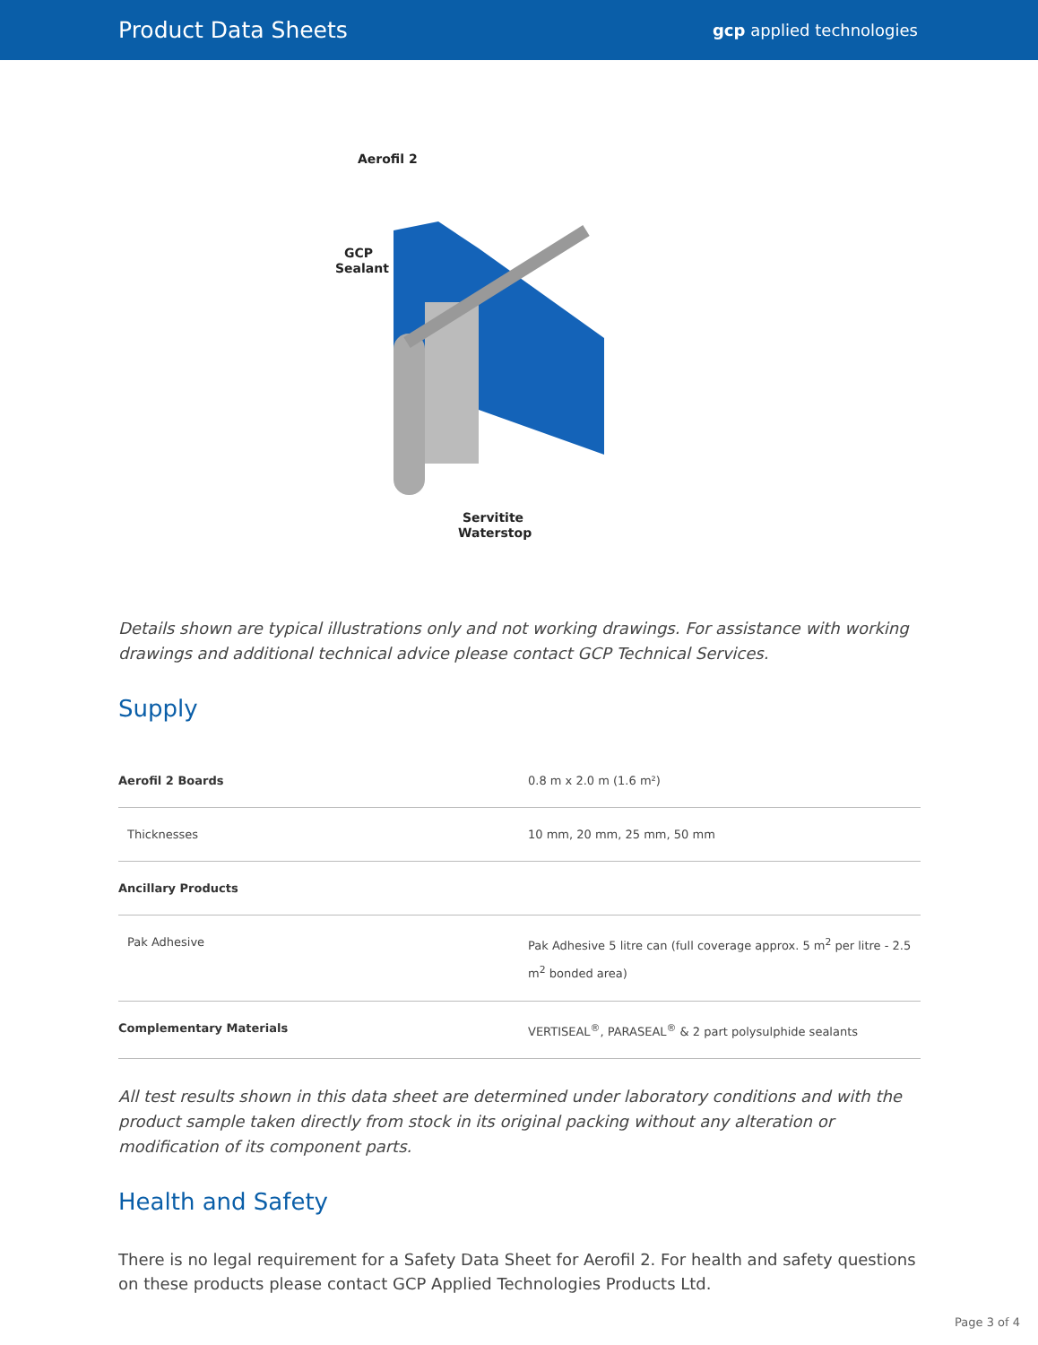Product Data Sheets
gcp applied technologies
Aerofil 2
GCP
Sealant
Servitite
Waterstop
Details shown are typical illustrations only and not working drawings. For assistance with working drawings and additional technical advice please contact GCP Technical Services.
Supply
| Aerofil 2 Boards | 0.8 m x 2.0 m (1.6 m²) |
| Thicknesses | 10 mm, 20 mm, 25 mm, 50 mm |
| Ancillary Products | |
| Pak Adhesive | Pak Adhesive 5 litre can (full coverage approx. 5 m<sup>2</sup> per litre - 2.5 m<sup>2</sup> bonded area) |
| Complementary Materials | VERTISEAL<sup>®</sup>, PARASEAL<sup>®</sup> & 2 part polysulphide sealants |
All test results shown in this data sheet are determined under laboratory conditions and with the product sample taken directly from stock in its original packing without any alteration or modification of its component parts.
Health and Safety
There is no legal requirement for a Safety Data Sheet for Aerofil 2. For health and safety questions on these products please contact GCP Applied Technologies Products Ltd.
Page 3 of 4